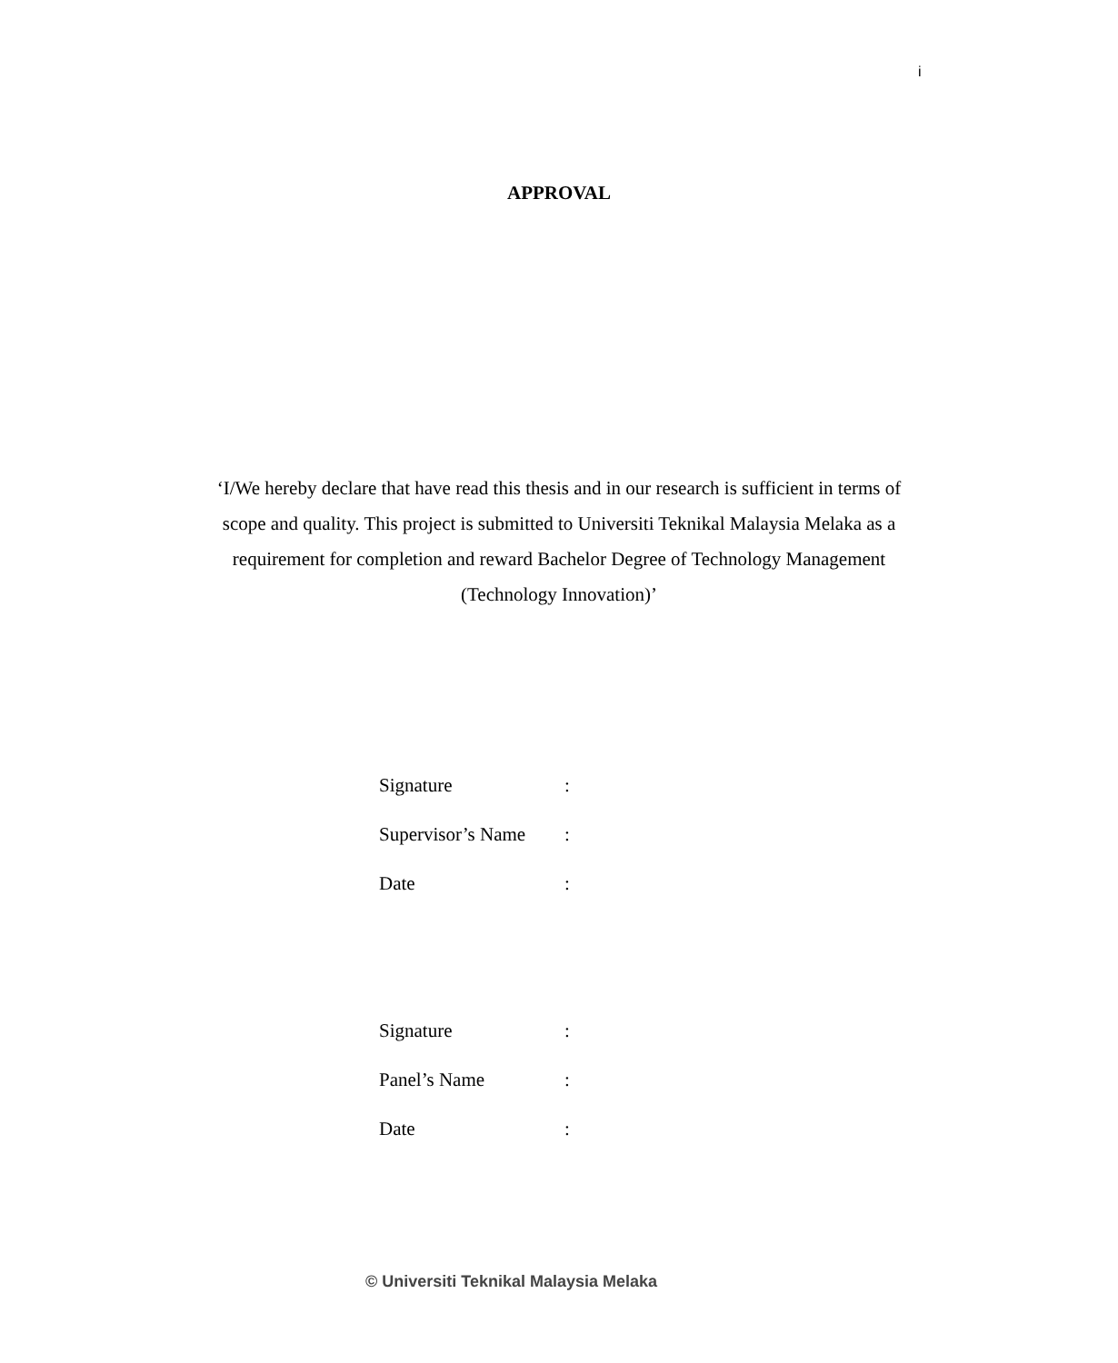i
APPROVAL
‘I/We hereby declare that have read this thesis and in our research is sufficient in terms of scope and quality. This project is submitted to Universiti Teknikal Malaysia Melaka as a requirement for completion and reward Bachelor Degree of Technology Management (Technology Innovation)’
Signature:
Supervisor’s Name:
Date:
Signature:
Panel’s Name:
Date:
© Universiti Teknikal Malaysia Melaka